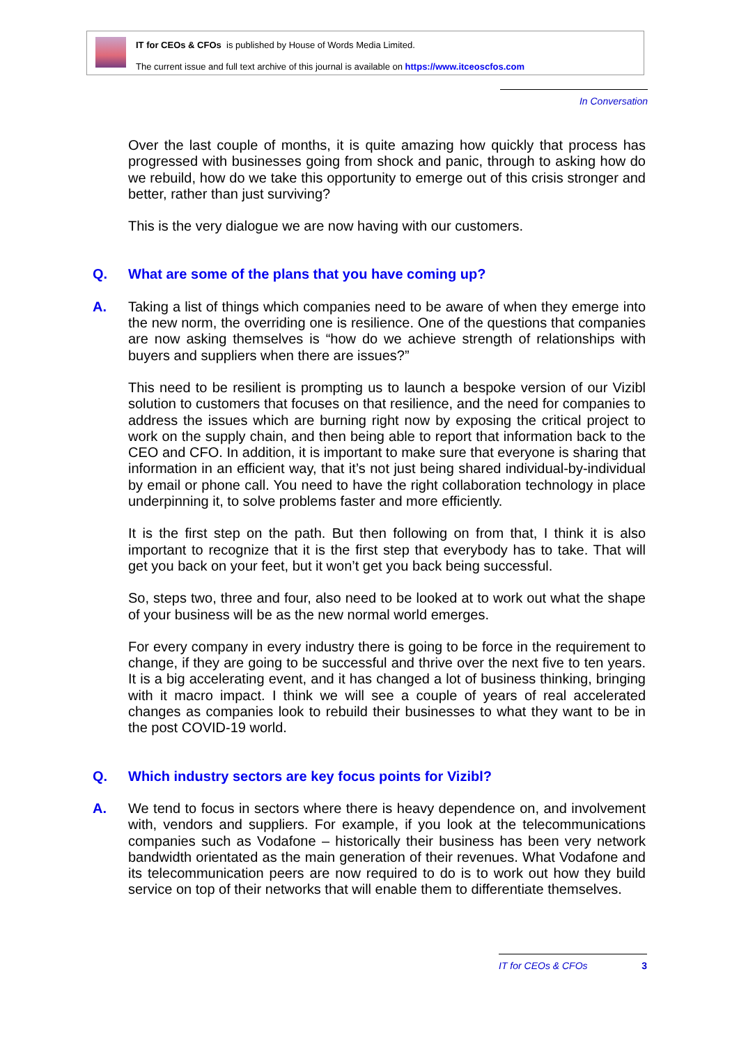IT for CEOs & CFOs is published by House of Words Media Limited.
The current issue and full text archive of this journal is available on https://www.itceoscfos.com
In Conversation
Over the last couple of months, it is quite amazing how quickly that process has progressed with businesses going from shock and panic, through to asking how do we rebuild, how do we take this opportunity to emerge out of this crisis stronger and better, rather than just surviving?
This is the very dialogue we are now having with our customers.
Q. What are some of the plans that you have coming up?
A. Taking a list of things which companies need to be aware of when they emerge into the new norm, the overriding one is resilience. One of the questions that companies are now asking themselves is “how do we achieve strength of relationships with buyers and suppliers when there are issues?”
This need to be resilient is prompting us to launch a bespoke version of our Vizibl solution to customers that focuses on that resilience, and the need for companies to address the issues which are burning right now by exposing the critical project to work on the supply chain, and then being able to report that information back to the CEO and CFO. In addition, it is important to make sure that everyone is sharing that information in an efficient way, that it’s not just being shared individual-by-individual by email or phone call. You need to have the right collaboration technology in place underpinning it, to solve problems faster and more efficiently.
It is the first step on the path. But then following on from that, I think it is also important to recognize that it is the first step that everybody has to take. That will get you back on your feet, but it won’t get you back being successful.
So, steps two, three and four, also need to be looked at to work out what the shape of your business will be as the new normal world emerges.
For every company in every industry there is going to be force in the requirement to change, if they are going to be successful and thrive over the next five to ten years. It is a big accelerating event, and it has changed a lot of business thinking, bringing with it macro impact. I think we will see a couple of years of real accelerated changes as companies look to rebuild their businesses to what they want to be in the post COVID-19 world.
Q. Which industry sectors are key focus points for Vizibl?
A. We tend to focus in sectors where there is heavy dependence on, and involvement with, vendors and suppliers. For example, if you look at the telecommunications companies such as Vodafone – historically their business has been very network bandwidth orientated as the main generation of their revenues. What Vodafone and its telecommunication peers are now required to do is to work out how they build service on top of their networks that will enable them to differentiate themselves.
IT for CEOs & CFOs 3